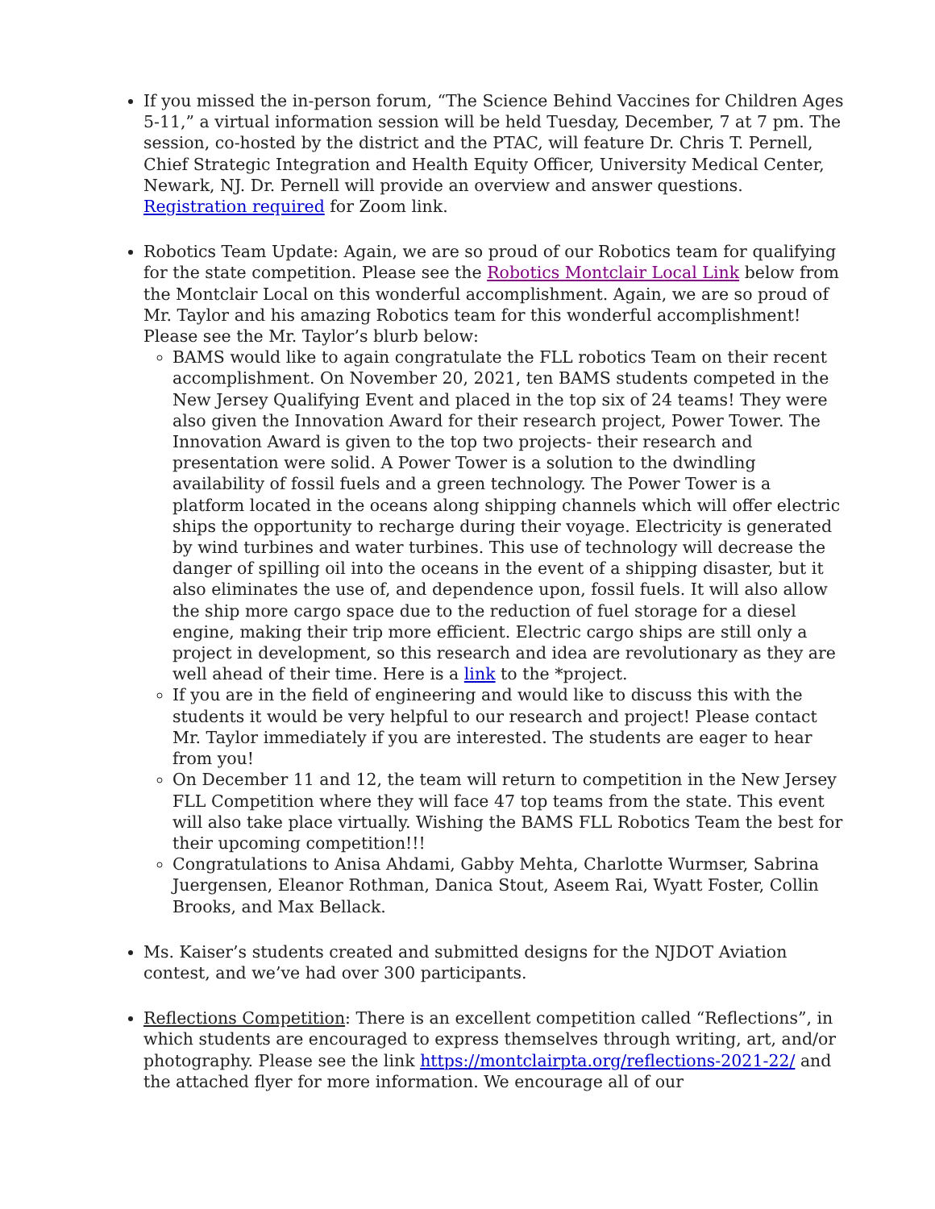If you missed the in-person forum, “The Science Behind Vaccines for Children Ages 5-11,” a virtual information session will be held Tuesday, December, 7 at 7 pm. The session, co-hosted by the district and the PTAC, will feature Dr. Chris T. Pernell, Chief Strategic Integration and Health Equity Officer, University Medical Center, Newark, NJ. Dr. Pernell will provide an overview and answer questions. Registration required for Zoom link.
Robotics Team Update: Again, we are so proud of our Robotics team for qualifying for the state competition. Please see the Robotics Montclair Local Link below from the Montclair Local on this wonderful accomplishment. Again, we are so proud of Mr. Taylor and his amazing Robotics team for this wonderful accomplishment! Please see the Mr. Taylor’s blurb below:
BAMS would like to again congratulate the FLL robotics Team on their recent accomplishment. On November 20, 2021, ten BAMS students competed in the New Jersey Qualifying Event and placed in the top six of 24 teams! They were also given the Innovation Award for their research project, Power Tower. The Innovation Award is given to the top two projects- their research and presentation were solid. A Power Tower is a solution to the dwindling availability of fossil fuels and a green technology. The Power Tower is a platform located in the oceans along shipping channels which will offer electric ships the opportunity to recharge during their voyage. Electricity is generated by wind turbines and water turbines. This use of technology will decrease the danger of spilling oil into the oceans in the event of a shipping disaster, but it also eliminates the use of, and dependence upon, fossil fuels. It will also allow the ship more cargo space due to the reduction of fuel storage for a diesel engine, making their trip more efficient. Electric cargo ships are still only a project in development, so this research and idea are revolutionary as they are well ahead of their time. Here is a link to the *project.
If you are in the field of engineering and would like to discuss this with the students it would be very helpful to our research and project! Please contact Mr. Taylor immediately if you are interested. The students are eager to hear from you!
On December 11 and 12, the team will return to competition in the New Jersey FLL Competition where they will face 47 top teams from the state. This event will also take place virtually. Wishing the BAMS FLL Robotics Team the best for their upcoming competition!!!
Congratulations to Anisa Ahdami, Gabby Mehta, Charlotte Wurmser, Sabrina Juergensen, Eleanor Rothman, Danica Stout, Aseem Rai, Wyatt Foster, Collin Brooks, and Max Bellack.
Ms. Kaiser’s students created and submitted designs for the NJDOT Aviation contest, and we’ve had over 300 participants.
Reflections Competition: There is an excellent competition called “Reflections”, in which students are encouraged to express themselves through writing, art, and/or photography. Please see the link https://montclairpta.org/reflections-2021-22/ and the attached flyer for more information. We encourage all of our